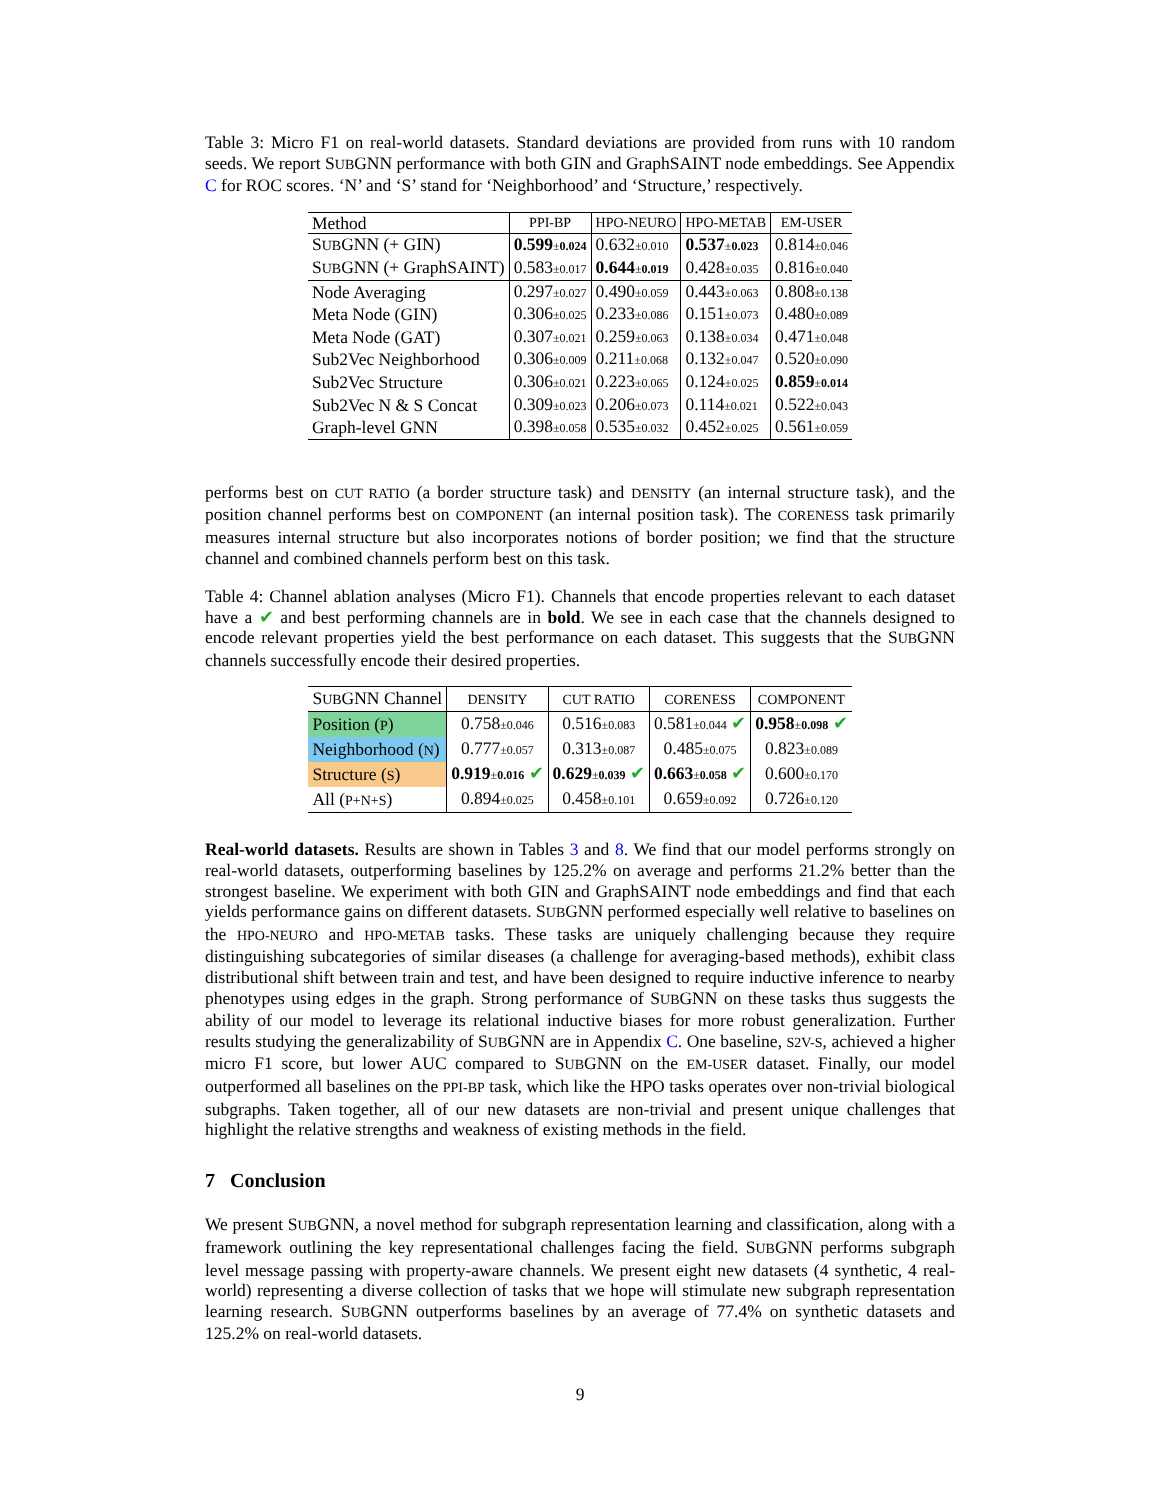Table 3: Micro F1 on real-world datasets. Standard deviations are provided from runs with 10 random seeds. We report SUBGNN performance with both GIN and GraphSAINT node embeddings. See Appendix C for ROC scores. ‘N’ and ‘S’ stand for ‘Neighborhood’ and ‘Structure,’ respectively.
| Method | PPI-BP | HPO-NEURO | HPO-METAB | EM-USER |
| --- | --- | --- | --- | --- |
| S UB GNN (+ GIN) | 0.599 ± 0.024 | 0.632 ±0.010 | 0.537 ± 0.023 | 0.814 ±0.046 |
| S UB GNN (+ GraphSAINT) | 0.583 ±0.017 | 0.644 ± 0.019 | 0.428 ±0.035 | 0.816 ±0.040 |
| Node Averaging | 0.297 ±0.027 | 0.490 ±0.059 | 0.443 ±0.063 | 0.808 ±0.138 |
| Meta Node (GIN) | 0.306 ±0.025 | 0.233 ±0.086 | 0.151 ±0.073 | 0.480 ±0.089 |
| Meta Node (GAT) | 0.307 ±0.021 | 0.259 ±0.063 | 0.138 ±0.034 | 0.471 ±0.048 |
| Sub2Vec Neighborhood | 0.306 ±0.009 | 0.211 ±0.068 | 0.132 ±0.047 | 0.520 ±0.090 |
| Sub2Vec Structure | 0.306 ±0.021 | 0.223 ±0.065 | 0.124 ±0.025 | 0.859 ± 0.014 |
| Sub2Vec N & S Concat | 0.309 ±0.023 | 0.206 ±0.073 | 0.114 ±0.021 | 0.522 ±0.043 |
| Graph-level GNN | 0.398 ±0.058 | 0.535 ±0.032 | 0.452 ±0.025 | 0.561 ±0.059 |
performs best on CUT RATIO (a border structure task) and DENSITY (an internal structure task), and the position channel performs best on COMPONENT (an internal position task). The CORENESS task primarily measures internal structure but also incorporates notions of border position; we find that the structure channel and combined channels perform best on this task.
Table 4: Channel ablation analyses (Micro F1). Channels that encode properties relevant to each dataset have a ✔ and best performing channels are in bold. We see in each case that the channels designed to encode relevant properties yield the best performance on each dataset. This suggests that the SUBGNN channels successfully encode their desired properties.
| S UB GNN Channel | DENSITY | CUT RATIO | CORENESS | COMPONENT |
| --- | --- | --- | --- | --- |
| Position ( P ) | 0.758 ±0.046 | 0.516 ±0.083 | 0.581 ±0.044 ✔ | 0.958 ± 0.098 ✔ |
| Neighborhood ( N ) | 0.777 ±0.057 | 0.313 ±0.087 | 0.485 ±0.075 | 0.823 ±0.089 |
| Structure ( S ) | 0.919 ± 0.016 ✔ | 0.629 ± 0.039 ✔ | 0.663 ± 0.058 ✔ | 0.600 ±0.170 |
| All ( P+N+S ) | 0.894 ±0.025 | 0.458 ±0.101 | 0.659 ±0.092 | 0.726 ±0.120 |
Real-world datasets. Results are shown in Tables 3 and 8. We find that our model performs strongly on real-world datasets, outperforming baselines by 125.2% on average and performs 21.2% better than the strongest baseline. We experiment with both GIN and GraphSAINT node embeddings and find that each yields performance gains on different datasets. SUBGNN performed especially well relative to baselines on the HPO-NEURO and HPO-METAB tasks. These tasks are uniquely challenging because they require distinguishing subcategories of similar diseases (a challenge for averaging-based methods), exhibit class distributional shift between train and test, and have been designed to require inductive inference to nearby phenotypes using edges in the graph. Strong performance of SUBGNN on these tasks thus suggests the ability of our model to leverage its relational inductive biases for more robust generalization. Further results studying the generalizability of SUBGNN are in Appendix C. One baseline, S2V-S, achieved a higher micro F1 score, but lower AUC compared to SUBGNN on the EM-USER dataset. Finally, our model outperformed all baselines on the PPI-BP task, which like the HPO tasks operates over non-trivial biological subgraphs. Taken together, all of our new datasets are non-trivial and present unique challenges that highlight the relative strengths and weakness of existing methods in the field.
7 Conclusion
We present SUBGNN, a novel method for subgraph representation learning and classification, along with a framework outlining the key representational challenges facing the field. SUBGNN performs subgraph level message passing with property-aware channels. We present eight new datasets (4 synthetic, 4 real-world) representing a diverse collection of tasks that we hope will stimulate new subgraph representation learning research. SUBGNN outperforms baselines by an average of 77.4% on synthetic datasets and 125.2% on real-world datasets.
9